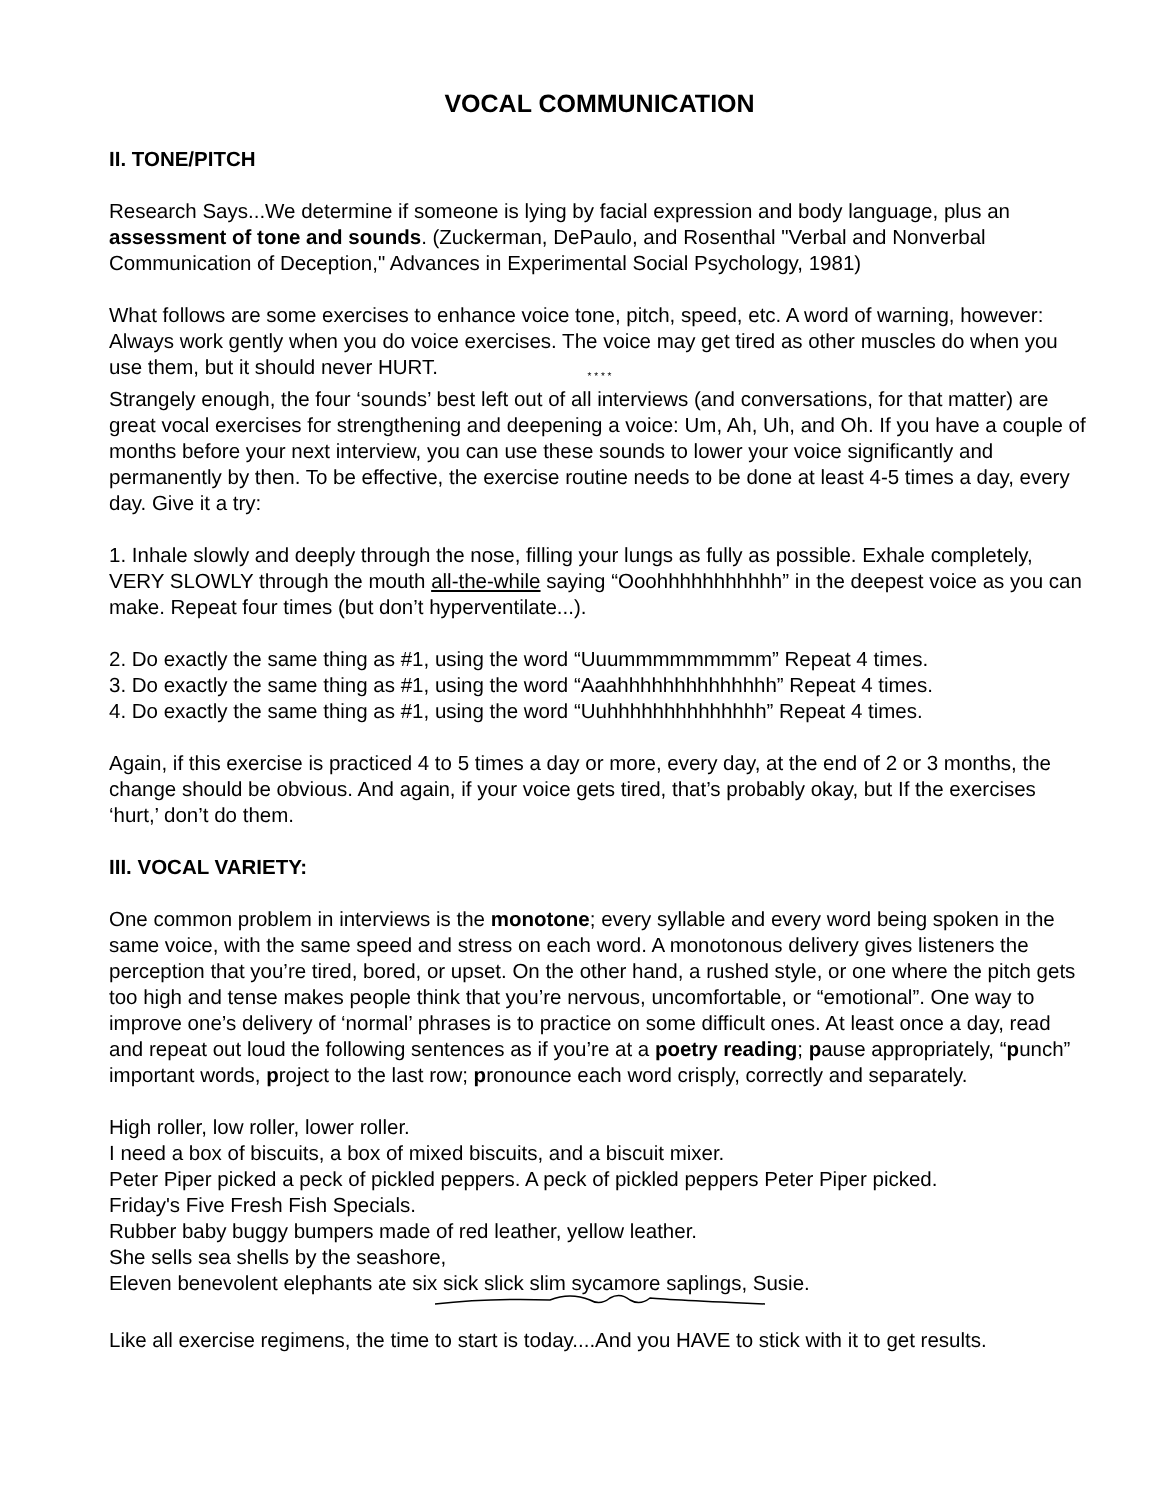VOCAL COMMUNICATION
II. TONE/PITCH
Research Says...We determine if someone is lying by facial expression and body language, plus an assessment of tone and sounds. (Zuckerman, DePaulo, and Rosenthal "Verbal and Nonverbal Communication of Deception," Advances in Experimental Social Psychology, 1981)
What follows are some exercises to enhance voice tone, pitch, speed, etc. A word of warning, however: Always work gently when you do voice exercises. The voice may get tired as other muscles do when you use them, but it should never HURT.
* * * *
Strangely enough, the four ‘sounds’ best left out of all interviews (and conversations, for that matter) are great vocal exercises for strengthening and deepening a voice: Um, Ah, Uh, and Oh. If you have a couple of months before your next interview, you can use these sounds to lower your voice significantly and permanently by then. To be effective, the exercise routine needs to be done at least 4-5 times a day, every day. Give it a try:
1. Inhale slowly and deeply through the nose, filling your lungs as fully as possible. Exhale completely, VERY SLOWLY through the mouth all-the-while saying “Ooohhhhhhhhhhh” in the deepest voice as you can make. Repeat four times (but don’t hyperventilate...).
2. Do exactly the same thing as #1, using the word “Uuummmmmmmmm” Repeat 4 times.
3. Do exactly the same thing as #1, using the word “Aaahhhhhhhhhhhhhh” Repeat 4 times.
4. Do exactly the same thing as #1, using the word “Uuhhhhhhhhhhhhhh” Repeat 4 times.
Again, if this exercise is practiced 4 to 5 times a day or more, every day, at the end of 2 or 3 months, the change should be obvious. And again, if your voice gets tired, that’s probably okay, but If the exercises ‘hurt,’ don’t do them.
III. VOCAL VARIETY:
One common problem in interviews is the monotone; every syllable and every word being spoken in the same voice, with the same speed and stress on each word. A monotonous delivery gives listeners the perception that you’re tired, bored, or upset. On the other hand, a rushed style, or one where the pitch gets too high and tense makes people think that you’re nervous, uncomfortable, or “emotional”. One way to improve one’s delivery of ‘normal’ phrases is to practice on some difficult ones. At least once a day, read and repeat out loud the following sentences as if you’re at a poetry reading; pause appropriately, “punch” important words, project to the last row; pronounce each word crisply, correctly and separately.
High roller, low roller, lower roller.
I need a box of biscuits, a box of mixed biscuits, and a biscuit mixer.
Peter Piper picked a peck of pickled peppers. A peck of pickled peppers Peter Piper picked.
Friday's Five Fresh Fish Specials.
Rubber baby buggy bumpers made of red leather, yellow leather.
She sells sea shells by the seashore,
Eleven benevolent elephants ate six sick slick slim sycamore saplings, Susie.
Like all exercise regimens, the time to start is today....And you HAVE to stick with it to get results.